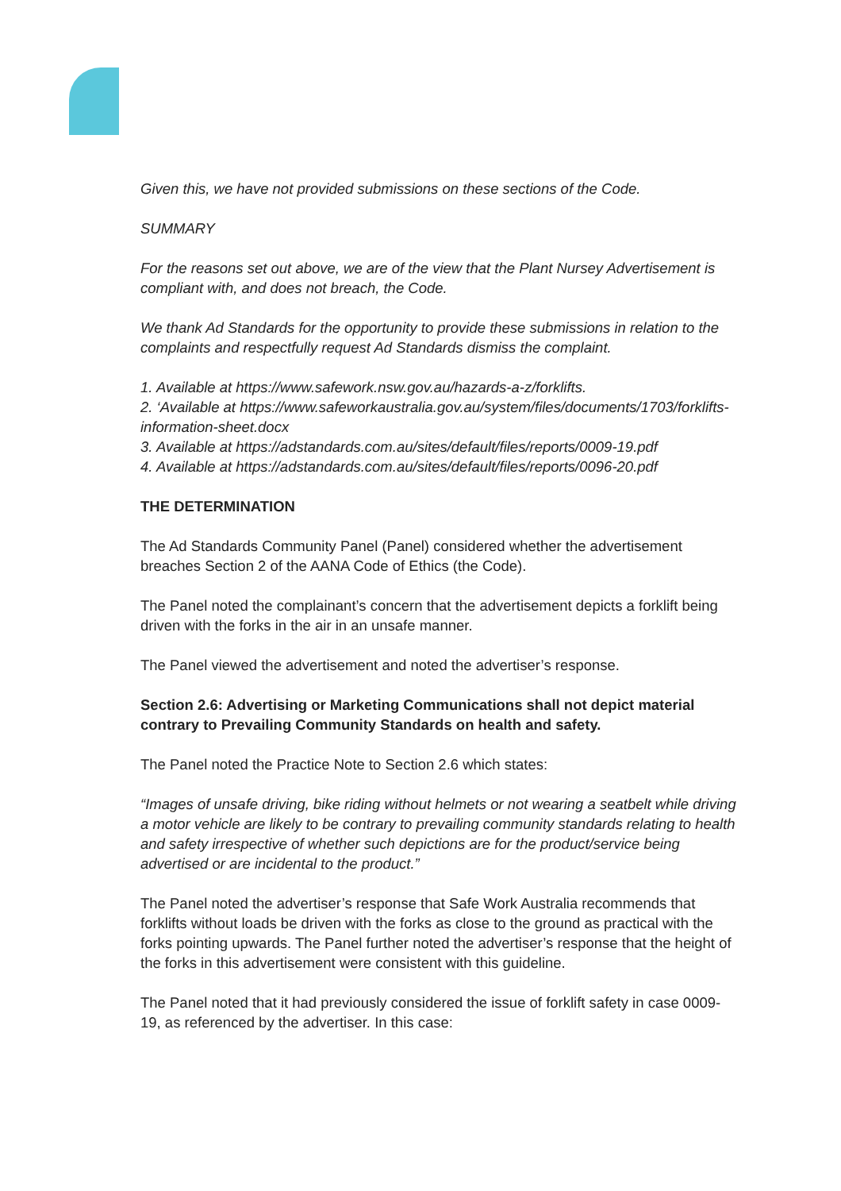Given this, we have not provided submissions on these sections of the Code.
SUMMARY
For the reasons set out above, we are of the view that the Plant Nursey Advertisement is compliant with, and does not breach, the Code.
We thank Ad Standards for the opportunity to provide these submissions in relation to the complaints and respectfully request Ad Standards dismiss the complaint.
1. Available at https://www.safework.nsw.gov.au/hazards-a-z/forklifts.
2. ‘Available at https://www.safeworkaustralia.gov.au/system/files/documents/1703/forklifts-information-sheet.docx
3. Available at https://adstandards.com.au/sites/default/files/reports/0009-19.pdf
4. Available at https://adstandards.com.au/sites/default/files/reports/0096-20.pdf
THE DETERMINATION
The Ad Standards Community Panel (Panel) considered whether the advertisement breaches Section 2 of the AANA Code of Ethics (the Code).
The Panel noted the complainant’s concern that the advertisement depicts a forklift being driven with the forks in the air in an unsafe manner.
The Panel viewed the advertisement and noted the advertiser’s response.
Section 2.6: Advertising or Marketing Communications shall not depict material contrary to Prevailing Community Standards on health and safety.
The Panel noted the Practice Note to Section 2.6 which states:
“Images of unsafe driving, bike riding without helmets or not wearing a seatbelt while driving a motor vehicle are likely to be contrary to prevailing community standards relating to health and safety irrespective of whether such depictions are for the product/service being advertised or are incidental to the product.”
The Panel noted the advertiser’s response that Safe Work Australia recommends that forklifts without loads be driven with the forks as close to the ground as practical with the forks pointing upwards. The Panel further noted the advertiser’s response that the height of the forks in this advertisement were consistent with this guideline.
The Panel noted that it had previously considered the issue of forklift safety in case 0009-19, as referenced by the advertiser. In this case: